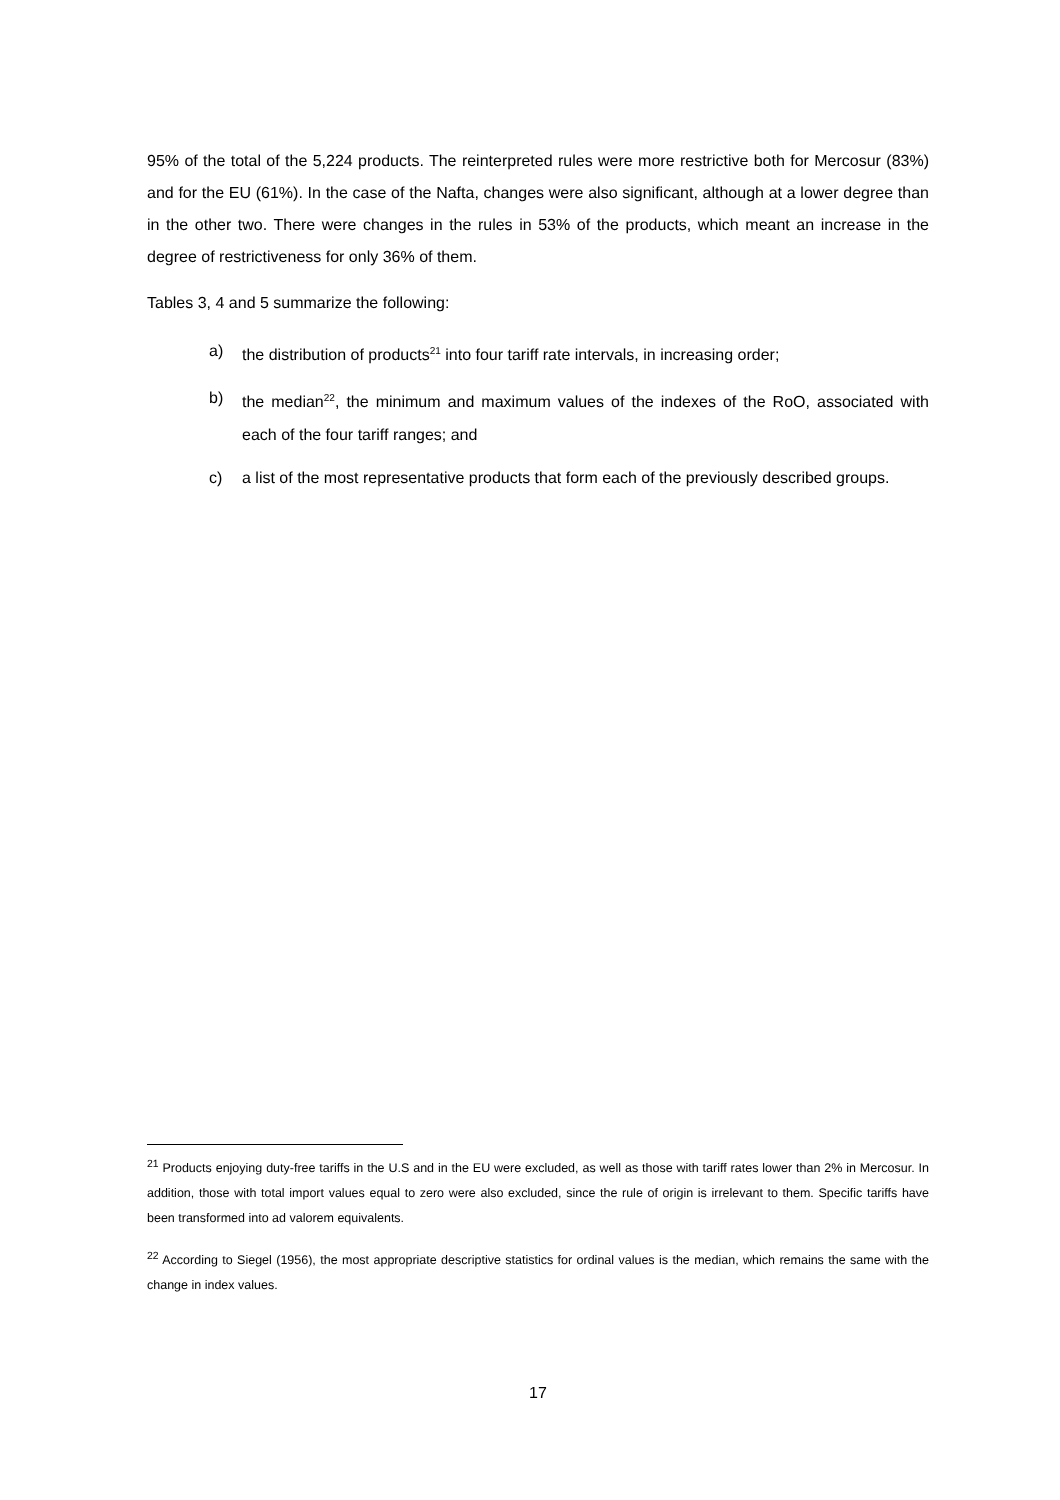95% of the total of the 5,224 products. The reinterpreted rules were more restrictive both for Mercosur (83%) and for the EU (61%). In the case of the Nafta, changes were also significant, although at a lower degree than in the other two. There were changes in the rules in 53% of the products, which meant an increase in the degree of restrictiveness for only 36% of them.
Tables 3, 4 and 5 summarize the following:
a) the distribution of products<sup>21</sup> into four tariff rate intervals, in increasing order;
b) the median<sup>22</sup>, the minimum and maximum values of the indexes of the RoO, associated with each of the four tariff ranges; and
c) a list of the most representative products that form each of the previously described groups.
<sup>21</sup> Products enjoying duty-free tariffs in the U.S and in the EU were excluded, as well as those with tariff rates lower than 2% in Mercosur. In addition, those with total import values equal to zero were also excluded, since the rule of origin is irrelevant to them. Specific tariffs have been transformed into ad valorem equivalents.
<sup>22</sup> According to Siegel (1956), the most appropriate descriptive statistics for ordinal values is the median, which remains the same with the change in index values.
17